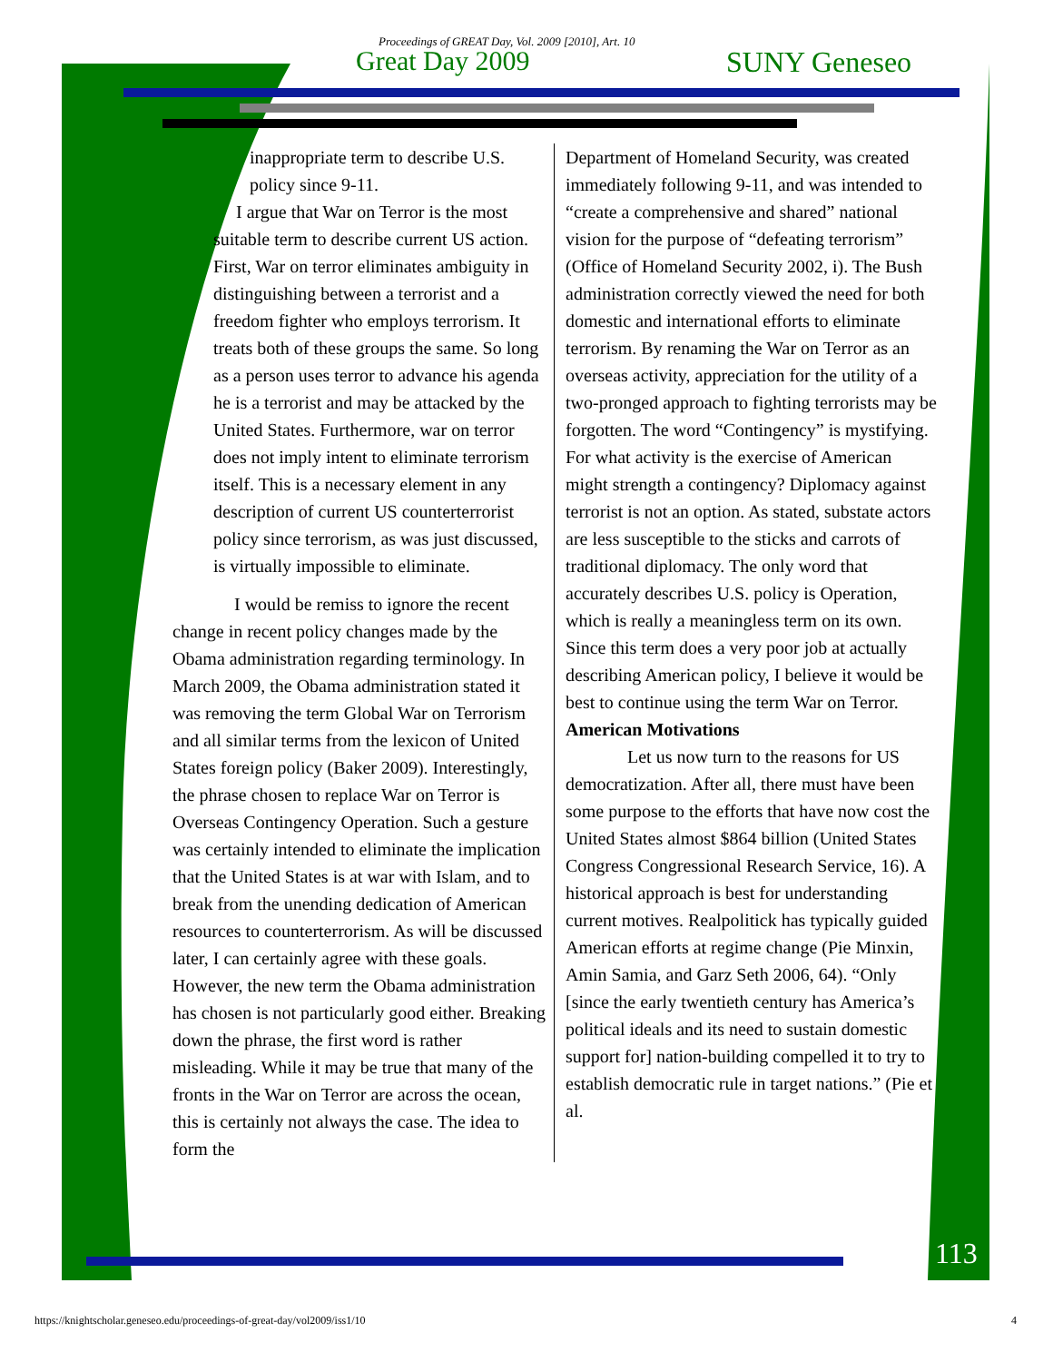Proceedings of GREAT Day, Vol. 2009 [2010], Art. 10
Great Day 2009 SUNY Geneseo
inappropriate term to describe U.S. policy since 9-11.
I argue that War on Terror is the most suitable term to describe current US action. First, War on terror eliminates ambiguity in distinguishing between a terrorist and a freedom fighter who employs terrorism. It treats both of these groups the same. So long as a person uses terror to advance his agenda he is a terrorist and may be attacked by the United States. Furthermore, war on terror does not imply intent to eliminate terrorism itself. This is a necessary element in any description of current US counterterrorist policy since terrorism, as was just discussed, is virtually impossible to eliminate.
I would be remiss to ignore the recent change in recent policy changes made by the Obama administration regarding terminology. In March 2009, the Obama administration stated it was removing the term Global War on Terrorism and all similar terms from the lexicon of United States foreign policy (Baker 2009). Interestingly, the phrase chosen to replace War on Terror is Overseas Contingency Operation. Such a gesture was certainly intended to eliminate the implication that the United States is at war with Islam, and to break from the unending dedication of American resources to counterterrorism. As will be discussed later, I can certainly agree with these goals. However, the new term the Obama administration has chosen is not particularly good either. Breaking down the phrase, the first word is rather misleading. While it may be true that many of the fronts in the War on Terror are across the ocean, this is certainly not always the case. The idea to form the
Department of Homeland Security, was created immediately following 9-11, and was intended to “create a comprehensive and shared” national vision for the purpose of “defeating terrorism” (Office of Homeland Security 2002, i). The Bush administration correctly viewed the need for both domestic and international efforts to eliminate terrorism. By renaming the War on Terror as an overseas activity, appreciation for the utility of a two-pronged approach to fighting terrorists may be forgotten. The word “Contingency” is mystifying. For what activity is the exercise of American might strength a contingency? Diplomacy against terrorist is not an option. As stated, substate actors are less susceptible to the sticks and carrots of traditional diplomacy. The only word that accurately describes U.S. policy is Operation, which is really a meaningless term on its own. Since this term does a very poor job at actually describing American policy, I believe it would be best to continue using the term War on Terror.
American Motivations
Let us now turn to the reasons for US democratization. After all, there must have been some purpose to the efforts that have now cost the United States almost $864 billion (United States Congress Congressional Research Service, 16). A historical approach is best for understanding current motives. Realpolitick has typically guided American efforts at regime change (Pie Minxin, Amin Samia, and Garz Seth 2006, 64). “Only [since the early twentieth century has America’s political ideals and its need to sustain domestic support for] nation-building compelled it to try to establish democratic rule in target nations.” (Pie et al.
113
https://knightscholar.geneseo.edu/proceedings-of-great-day/vol2009/iss1/10 4